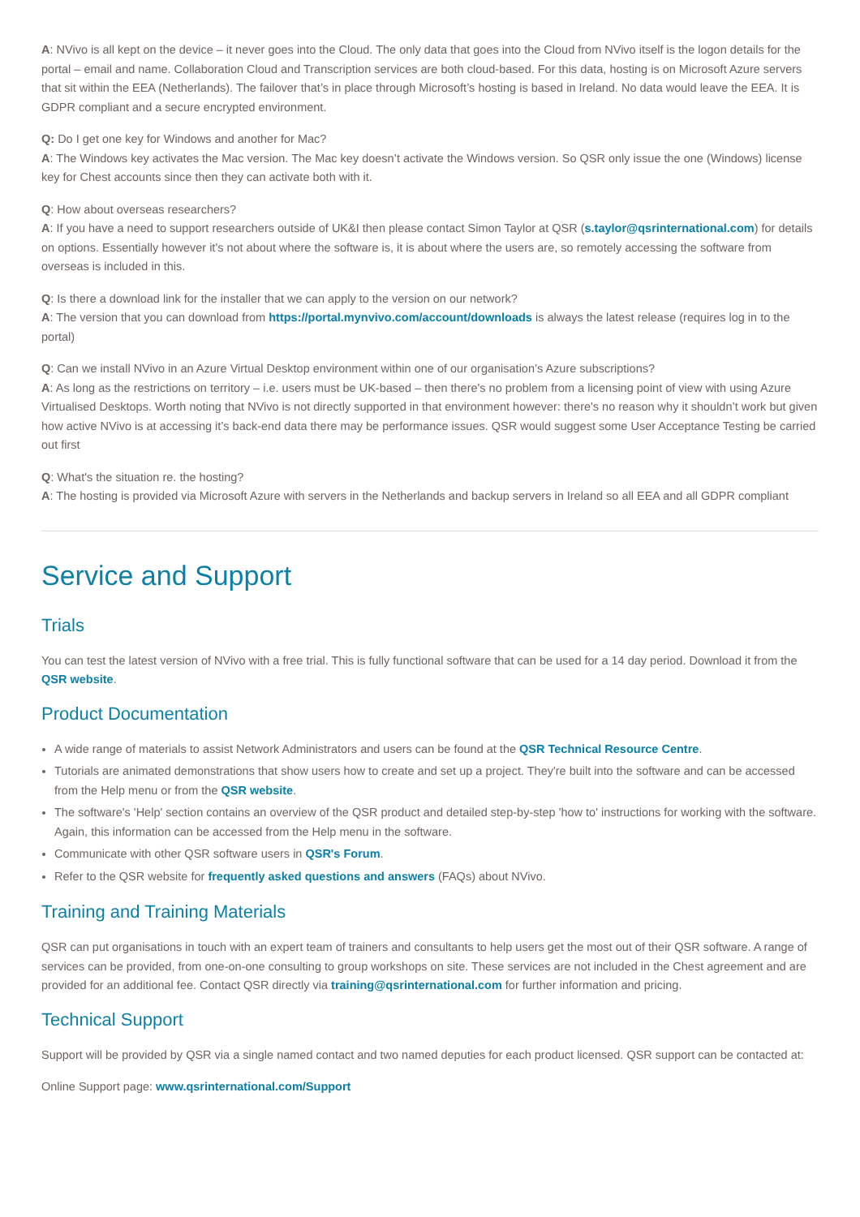A: NVivo is all kept on the device – it never goes into the Cloud. The only data that goes into the Cloud from NVivo itself is the logon details for the portal – email and name. Collaboration Cloud and Transcription services are both cloud-based. For this data, hosting is on Microsoft Azure servers that sit within the EEA (Netherlands). The failover that’s in place through Microsoft’s hosting is based in Ireland. No data would leave the EEA. It is GDPR compliant and a secure encrypted environment.
Q: Do I get one key for Windows and another for Mac?
A: The Windows key activates the Mac version. The Mac key doesn’t activate the Windows version. So QSR only issue the one (Windows) license key for Chest accounts since then they can activate both with it.
Q: How about overseas researchers?
A: If you have a need to support researchers outside of UK&I then please contact Simon Taylor at QSR (s.taylor@qsrinternational.com) for details on options. Essentially however it's not about where the software is, it is about where the users are, so remotely accessing the software from overseas is included in this.
Q: Is there a download link for the installer that we can apply to the version on our network?
A: The version that you can download from https://portal.mynvivo.com/account/downloads is always the latest release (requires log in to the portal)
Q: Can we install NVivo in an Azure Virtual Desktop environment within one of our organisation’s Azure subscriptions?
A: As long as the restrictions on territory – i.e. users must be UK-based – then there's no problem from a licensing point of view with using Azure Virtualised Desktops. Worth noting that NVivo is not directly supported in that environment however: there's no reason why it shouldn’t work but given how active NVivo is at accessing it’s back-end data there may be performance issues. QSR would suggest some User Acceptance Testing be carried out first
Q: What's the situation re. the hosting?
A: The hosting is provided via Microsoft Azure with servers in the Netherlands and backup servers in Ireland so all EEA and all GDPR compliant
Service and Support
Trials
You can test the latest version of NVivo with a free trial. This is fully functional software that can be used for a 14 day period. Download it from the QSR website.
Product Documentation
A wide range of materials to assist Network Administrators and users can be found at the QSR Technical Resource Centre.
Tutorials are animated demonstrations that show users how to create and set up a project. They're built into the software and can be accessed from the Help menu or from the QSR website.
The software's 'Help' section contains an overview of the QSR product and detailed step-by-step 'how to' instructions for working with the software. Again, this information can be accessed from the Help menu in the software.
Communicate with other QSR software users in QSR's Forum.
Refer to the QSR website for frequently asked questions and answers (FAQs) about NVivo.
Training and Training Materials
QSR can put organisations in touch with an expert team of trainers and consultants to help users get the most out of their QSR software. A range of services can be provided, from one-on-one consulting to group workshops on site. These services are not included in the Chest agreement and are provided for an additional fee. Contact QSR directly via training@qsrinternational.com for further information and pricing.
Technical Support
Support will be provided by QSR via a single named contact and two named deputies for each product licensed. QSR support can be contacted at:
Online Support page: www.qsrinternational.com/Support